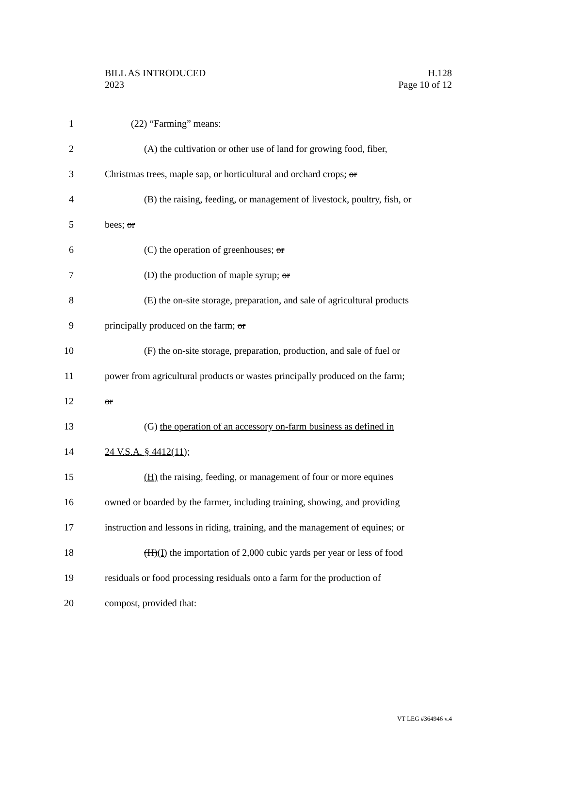BILL AS INTRODUCED
2023
H.128
Page 10 of 12
1 (22) “Farming” means:
2 (A) the cultivation or other use of land for growing food, fiber,
3 Christmas trees, maple sap, or horticultural and orchard crops; or
4 (B) the raising, feeding, or management of livestock, poultry, fish, or
5 bees; or
6 (C) the operation of greenhouses; or
7 (D) the production of maple syrup; or
8 (E) the on-site storage, preparation, and sale of agricultural products
9 principally produced on the farm; or
10 (F) the on-site storage, preparation, production, and sale of fuel or
11 power from agricultural products or wastes principally produced on the farm;
12 or
13 (G) the operation of an accessory on-farm business as defined in
14 24 V.S.A. § 4412(11);
15 (H) the raising, feeding, or management of four or more equines
16 owned or boarded by the farmer, including training, showing, and providing
17 instruction and lessons in riding, training, and the management of equines; or
18 (H)(I) the importation of 2,000 cubic yards per year or less of food
19 residuals or food processing residuals onto a farm for the production of
20 compost, provided that:
VT LEG #364946 v.4